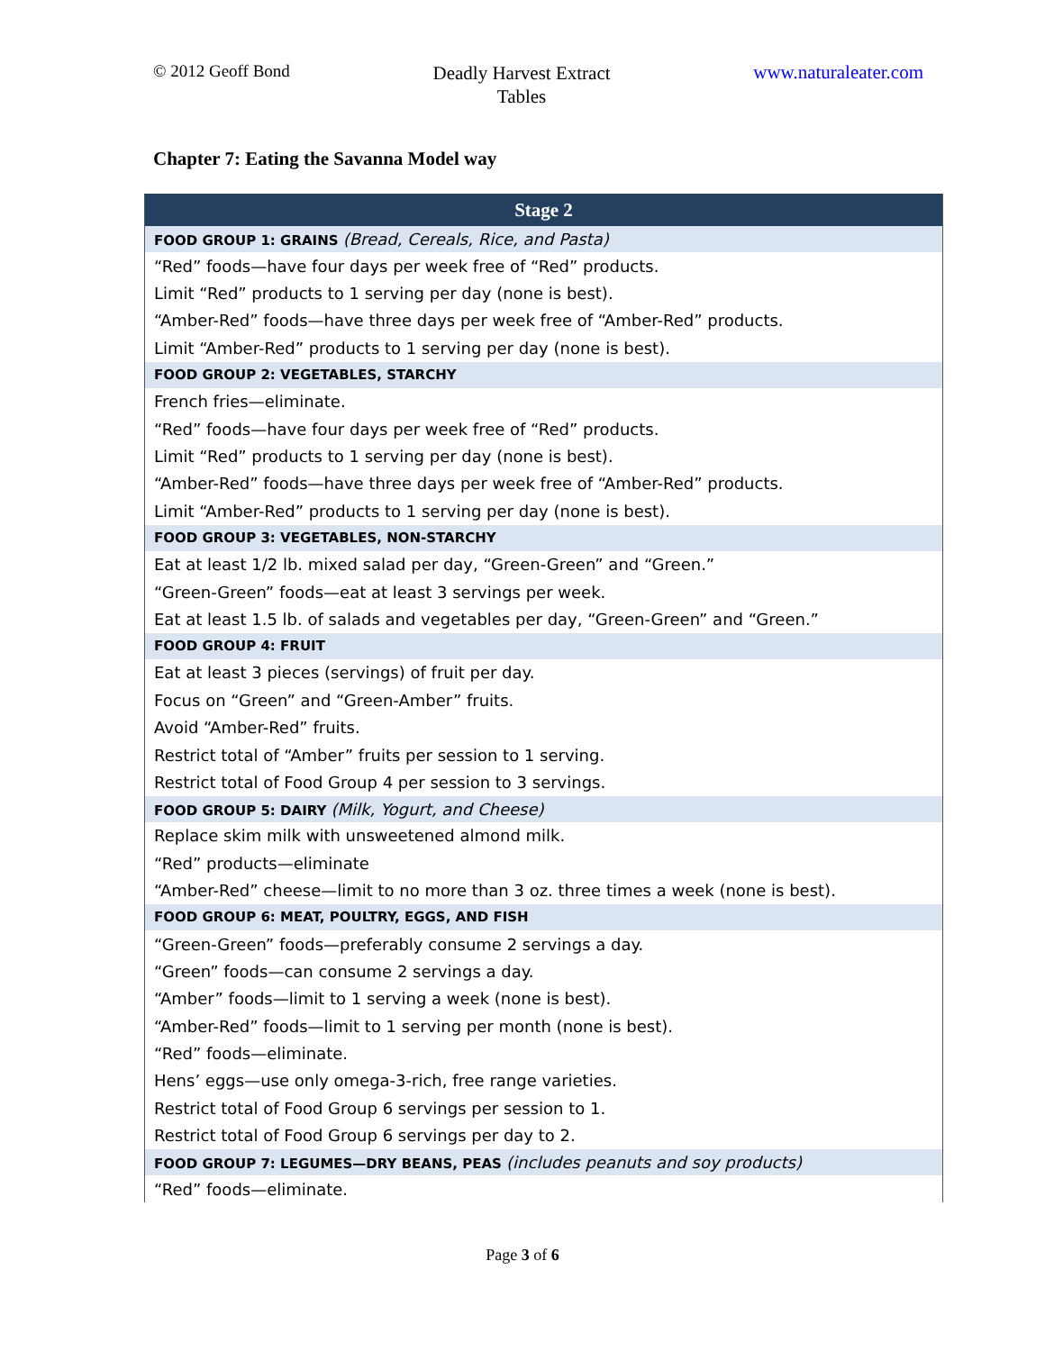© 2012 Geoff Bond
Deadly Harvest Extract
Tables
www.naturaleater.com
Chapter 7: Eating the Savanna Model way
| Stage 2 |
| --- |
| FOOD GROUP 1: GRAINS (Bread, Cereals, Rice, and Pasta) |
| “Red” foods—have four days per week free of “Red” products. |
| Limit “Red” products to 1 serving per day (none is best). |
| “Amber-Red” foods—have three days per week free of “Amber-Red” products. |
| Limit “Amber-Red” products to 1 serving per day (none is best). |
| FOOD GROUP 2: VEGETABLES, STARCHY |
| French fries—eliminate. |
| “Red” foods—have four days per week free of “Red” products. |
| Limit “Red” products to 1 serving per day (none is best). |
| “Amber-Red” foods—have three days per week free of “Amber-Red” products. |
| Limit “Amber-Red” products to 1 serving per day (none is best). |
| FOOD GROUP 3: VEGETABLES, NON-STARCHY |
| Eat at least 1/2 lb. mixed salad per day, “Green-Green” and “Green.” |
| “Green-Green” foods—eat at least 3 servings per week. |
| Eat at least 1.5 lb. of salads and vegetables per day, “Green-Green” and “Green.” |
| FOOD GROUP 4: FRUIT |
| Eat at least 3 pieces (servings) of fruit per day. |
| Focus on “Green” and “Green-Amber” fruits. |
| Avoid “Amber-Red” fruits. |
| Restrict total of “Amber” fruits per session to 1 serving. |
| Restrict total of Food Group 4 per session to 3 servings. |
| FOOD GROUP 5: DAIRY (Milk, Yogurt, and Cheese) |
| Replace skim milk with unsweetened almond milk. |
| “Red” products—eliminate |
| “Amber-Red” cheese—limit to no more than 3 oz. three times a week (none is best). |
| FOOD GROUP 6: MEAT, POULTRY, EGGS, AND FISH |
| “Green-Green” foods—preferably consume 2 servings a day. |
| “Green” foods—can consume 2 servings a day. |
| “Amber” foods—limit to 1 serving a week (none is best). |
| “Amber-Red” foods—limit to 1 serving per month (none is best). |
| “Red” foods—eliminate. |
| Hens’ eggs—use only omega-3-rich, free range varieties. |
| Restrict total of Food Group 6 servings per session to 1. |
| Restrict total of Food Group 6 servings per day to 2. |
| FOOD GROUP 7: LEGUMES—DRY BEANS, PEAS (includes peanuts and soy products) |
| “Red” foods—eliminate. |
Page 3 of 6